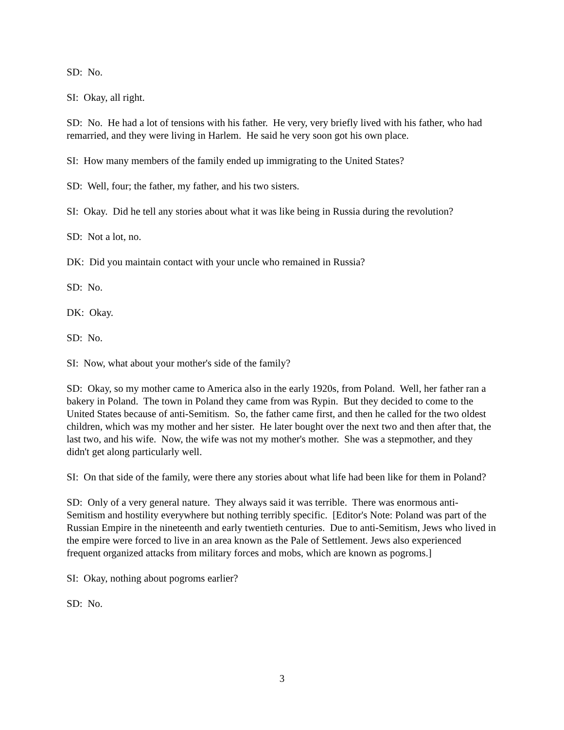SD: No.
SI: Okay, all right.
SD: No. He had a lot of tensions with his father. He very, very briefly lived with his father, who had remarried, and they were living in Harlem. He said he very soon got his own place.
SI: How many members of the family ended up immigrating to the United States?
SD: Well, four; the father, my father, and his two sisters.
SI: Okay. Did he tell any stories about what it was like being in Russia during the revolution?
SD: Not a lot, no.
DK: Did you maintain contact with your uncle who remained in Russia?
SD: No.
DK: Okay.
SD: No.
SI: Now, what about your mother's side of the family?
SD: Okay, so my mother came to America also in the early 1920s, from Poland. Well, her father ran a bakery in Poland. The town in Poland they came from was Rypin. But they decided to come to the United States because of anti-Semitism. So, the father came first, and then he called for the two oldest children, which was my mother and her sister. He later bought over the next two and then after that, the last two, and his wife. Now, the wife was not my mother's mother. She was a stepmother, and they didn't get along particularly well.
SI: On that side of the family, were there any stories about what life had been like for them in Poland?
SD: Only of a very general nature. They always said it was terrible. There was enormous anti-Semitism and hostility everywhere but nothing terribly specific. [Editor's Note: Poland was part of the Russian Empire in the nineteenth and early twentieth centuries. Due to anti-Semitism, Jews who lived in the empire were forced to live in an area known as the Pale of Settlement. Jews also experienced frequent organized attacks from military forces and mobs, which are known as pogroms.]
SI: Okay, nothing about pogroms earlier?
SD: No.
3